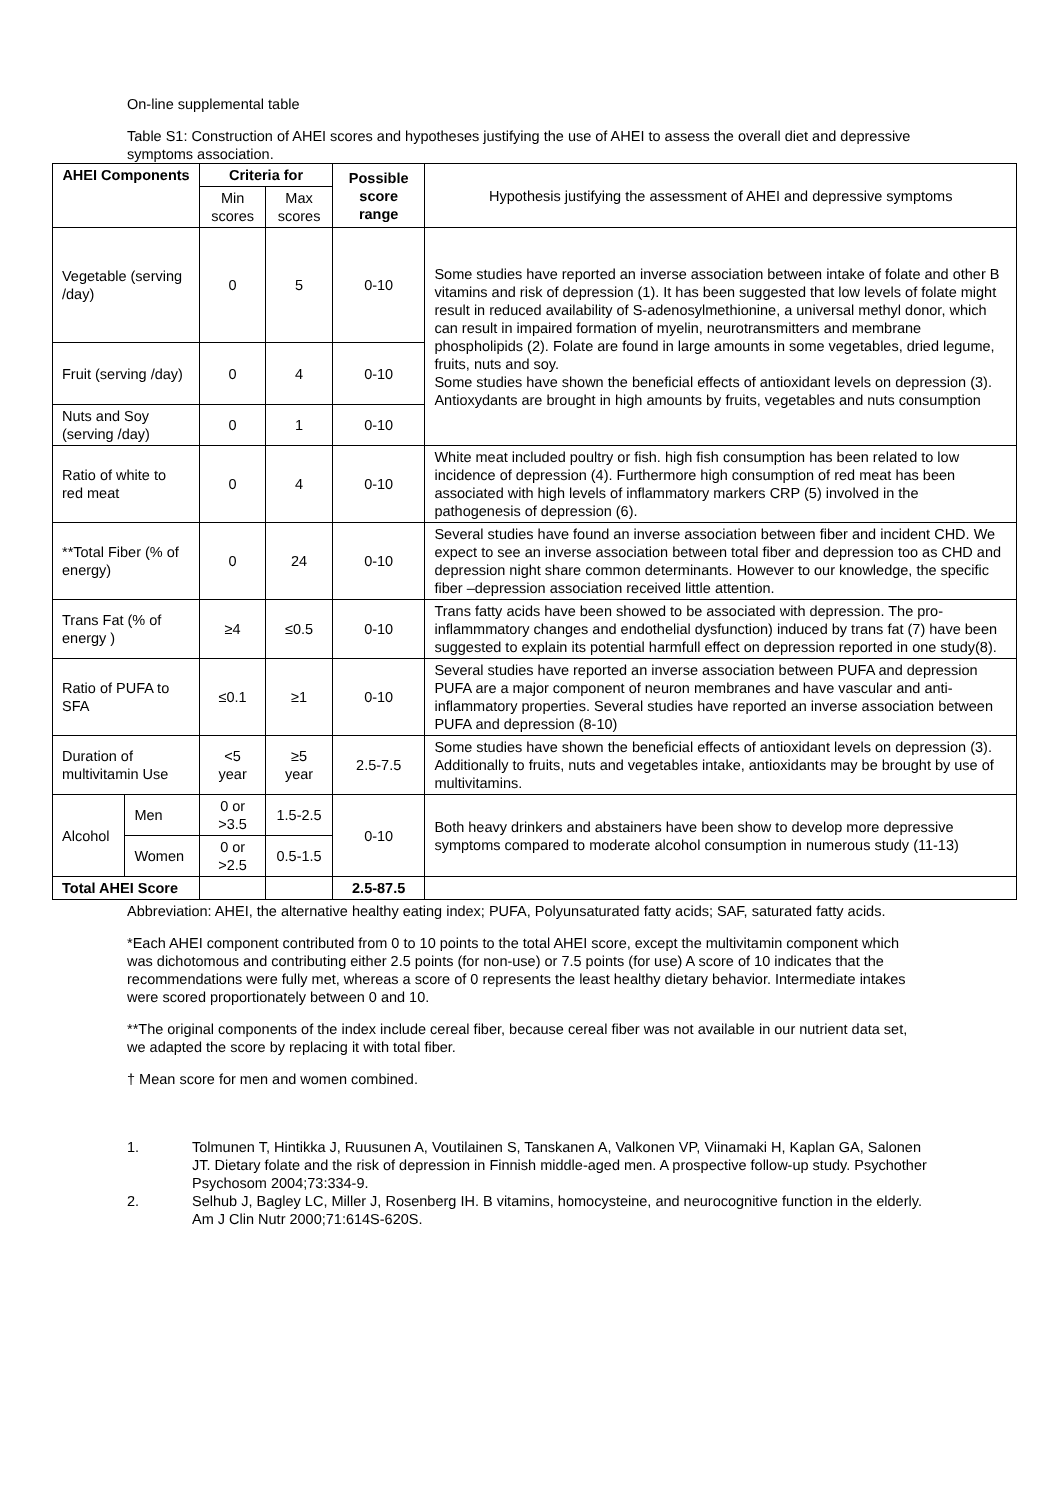On-line supplemental table
Table S1: Construction of AHEI scores and hypotheses justifying the use of AHEI to assess the overall diet and depressive symptoms association.
| AHEI Components | | Criteria for | | Possible score range | Hypothesis justifying the assessment of AHEI and depressive symptoms |
| --- | --- | --- | --- | --- | --- |
| | | Min scores | Max scores | | |
| Vegetable (serving /day) | | 0 | 5 | 0-10 | Some studies have reported an inverse association between intake of folate and other B vitamins and risk of depression (1). It has been suggested that low levels of folate might result in reduced availability of S-adenosylmethionine, a universal methyl donor, which can result in impaired formation of myelin, neurotransmitters and membrane phospholipids (2). Folate are found in large amounts in some vegetables, dried legume, fruits, nuts and soy. Some studies have shown the beneficial effects of antioxidant levels on depression (3). Antioxydants are brought in high amounts by fruits, vegetables and nuts consumption |
| Fruit (serving /day) | | 0 | 4 | 0-10 | |
| Nuts and Soy (serving /day) | | 0 | 1 | 0-10 | |
| Ratio of white to red meat | | 0 | 4 | 0-10 | White meat included poultry or fish. high fish consumption has been related to low incidence of depression (4). Furthermore high consumption of red meat has been associated with high levels of inflammatory markers CRP (5) involved in the pathogenesis of depression (6). |
| **Total Fiber (% of energy) | | 0 | 24 | 0-10 | Several studies have found an inverse association between fiber and incident CHD. We expect to see an inverse association between total fiber and depression too as CHD and depression night share common determinants. However to our knowledge, the specific fiber –depression association received little attention. |
| Trans Fat (% of energy ) | | ≥4 | ≤0.5 | 0-10 | Trans fatty acids have been showed to be associated with depression. The pro-inflammmatory changes and endothelial dysfunction) induced by trans fat (7) have been suggested to explain its potential harmfull effect on depression reported in one study(8). |
| Ratio of PUFA to SFA | | ≤0.1 | ≥1 | 0-10 | Several studies have reported an inverse association between PUFA and depression PUFA are a major component of neuron membranes and have vascular and anti-inflammatory properties. Several studies have reported an inverse association between PUFA and depression (8-10) |
| Duration of multivitamin Use | | <5 year | ≥5 year | 2.5-7.5 | Some studies have shown the beneficial effects of antioxidant levels on depression (3). Additionally to fruits, nuts and vegetables intake, antioxidants may be brought by use of multivitamins. |
| Alcohol | Men | 0 or >3.5 | 1.5-2.5 | 0-10 | Both heavy drinkers and abstainers have been show to develop more depressive symptoms compared to moderate alcohol consumption in numerous study (11-13) |
| | Women | 0 or >2.5 | 0.5-1.5 | | |
| Total AHEI Score | | | | 2.5-87.5 | |
Abbreviation: AHEI, the alternative healthy eating index; PUFA, Polyunsaturated fatty acids; SAF, saturated fatty acids.
*Each AHEI component contributed from 0 to 10 points to the total AHEI score, except the multivitamin component which was dichotomous and contributing either 2.5 points (for non-use) or 7.5 points (for use) A score of 10 indicates that the recommendations were fully met, whereas a score of 0 represents the least healthy dietary behavior. Intermediate intakes were scored proportionately between 0 and 10.
**The original components of the index include cereal fiber, because cereal fiber was not available in our nutrient data set, we adapted the score by replacing it with total fiber.
† Mean score for men and women combined.
1. Tolmunen T, Hintikka J, Ruusunen A, Voutilainen S, Tanskanen A, Valkonen VP, Viinamaki H, Kaplan GA, Salonen JT. Dietary folate and the risk of depression in Finnish middle-aged men. A prospective follow-up study. Psychother Psychosom 2004;73:334-9.
2. Selhub J, Bagley LC, Miller J, Rosenberg IH. B vitamins, homocysteine, and neurocognitive function in the elderly. Am J Clin Nutr 2000;71:614S-620S.